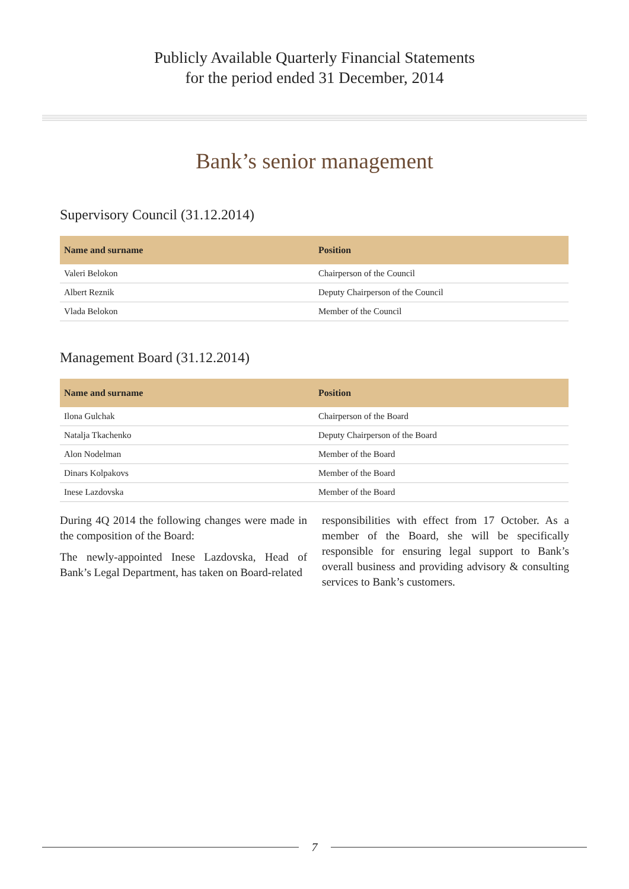Publicly Available Quarterly Financial Statements
for the period ended 31 December, 2014
Bank’s senior management
Supervisory Council (31.12.2014)
| Name and surname | Position |
| --- | --- |
| Valeri Belokon | Chairperson of the Council |
| Albert Reznik | Deputy Chairperson of the Council |
| Vlada Belokon | Member of the Council |
Management Board (31.12.2014)
| Name and surname | Position |
| --- | --- |
| Ilona Gulchak | Chairperson of the Board |
| Natalja Tkachenko | Deputy Chairperson of the Board |
| Alon Nodelman | Member of the Board |
| Dinars Kolpakovs | Member of the Board |
| Inese Lazdovska | Member of the Board |
During 4Q 2014 the following changes were made in the composition of the Board:
The newly-appointed Inese Lazdovska, Head of Bank’s Legal Department, has taken on Board-related
responsibilities with effect from 17 October. As a member of the Board, she will be specifically responsible for ensuring legal support to Bank’s overall business and providing advisory & consulting services to Bank’s customers.
7